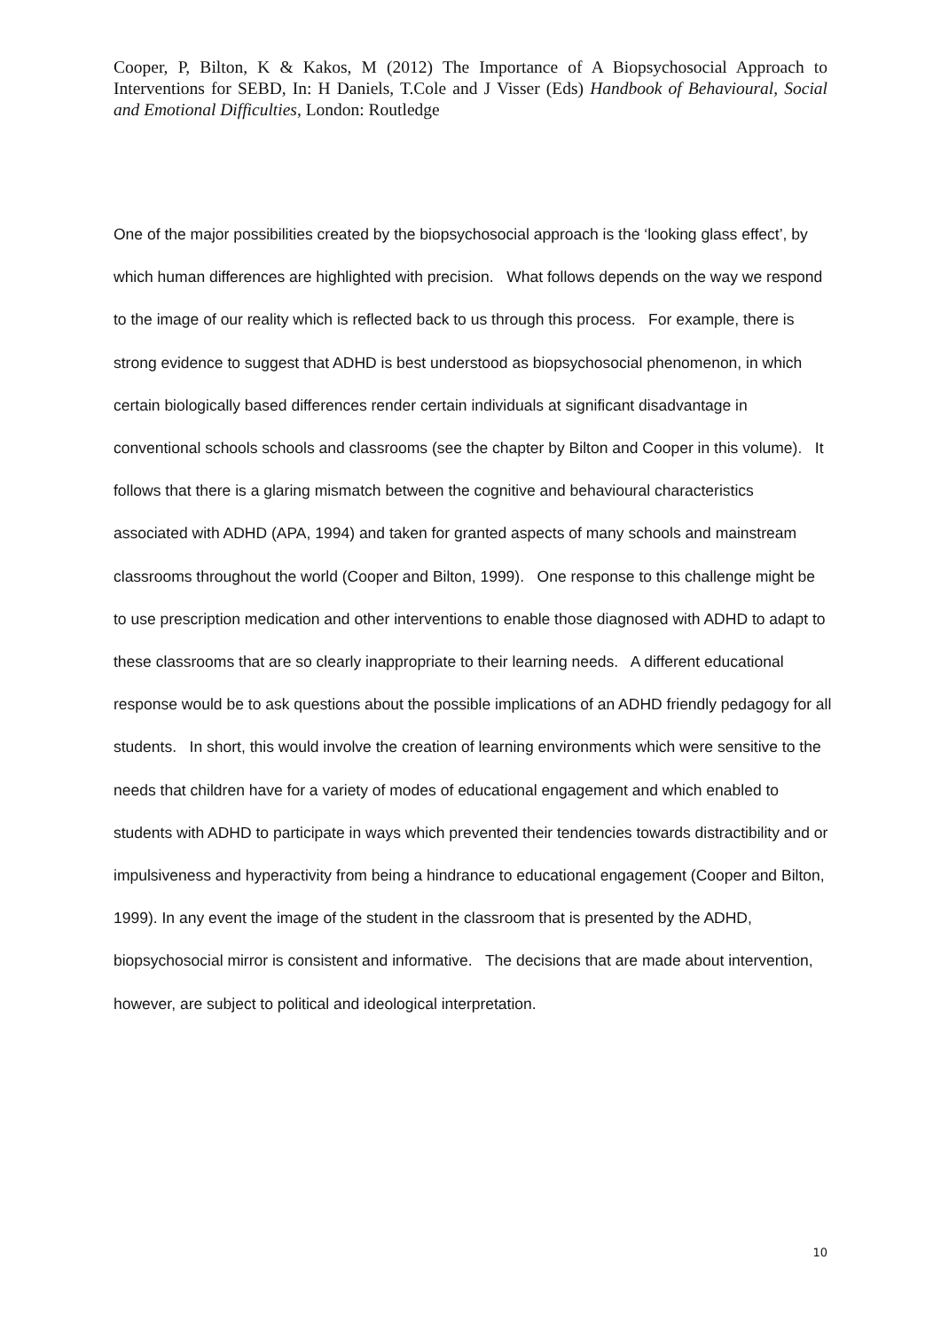Cooper, P, Bilton, K & Kakos, M (2012) The Importance of A Biopsychosocial Approach to Interventions for SEBD, In: H Daniels, T.Cole and J Visser (Eds) Handbook of Behavioural, Social and Emotional Difficulties, London: Routledge
One of the major possibilities created by the biopsychosocial approach is the ‘looking glass effect’, by which human differences are highlighted with precision. What follows depends on the way we respond to the image of our reality which is reflected back to us through this process. For example, there is strong evidence to suggest that ADHD is best understood as biopsychosocial phenomenon, in which certain biologically based differences render certain individuals at significant disadvantage in conventional schools schools and classrooms (see the chapter by Bilton and Cooper in this volume). It follows that there is a glaring mismatch between the cognitive and behavioural characteristics associated with ADHD (APA, 1994) and taken for granted aspects of many schools and mainstream classrooms throughout the world (Cooper and Bilton, 1999). One response to this challenge might be to use prescription medication and other interventions to enable those diagnosed with ADHD to adapt to these classrooms that are so clearly inappropriate to their learning needs. A different educational response would be to ask questions about the possible implications of an ADHD friendly pedagogy for all students. In short, this would involve the creation of learning environments which were sensitive to the needs that children have for a variety of modes of educational engagement and which enabled to students with ADHD to participate in ways which prevented their tendencies towards distractibility and or impulsiveness and hyperactivity from being a hindrance to educational engagement (Cooper and Bilton, 1999). In any event the image of the student in the classroom that is presented by the ADHD, biopsychosocial mirror is consistent and informative. The decisions that are made about intervention, however, are subject to political and ideological interpretation.
10